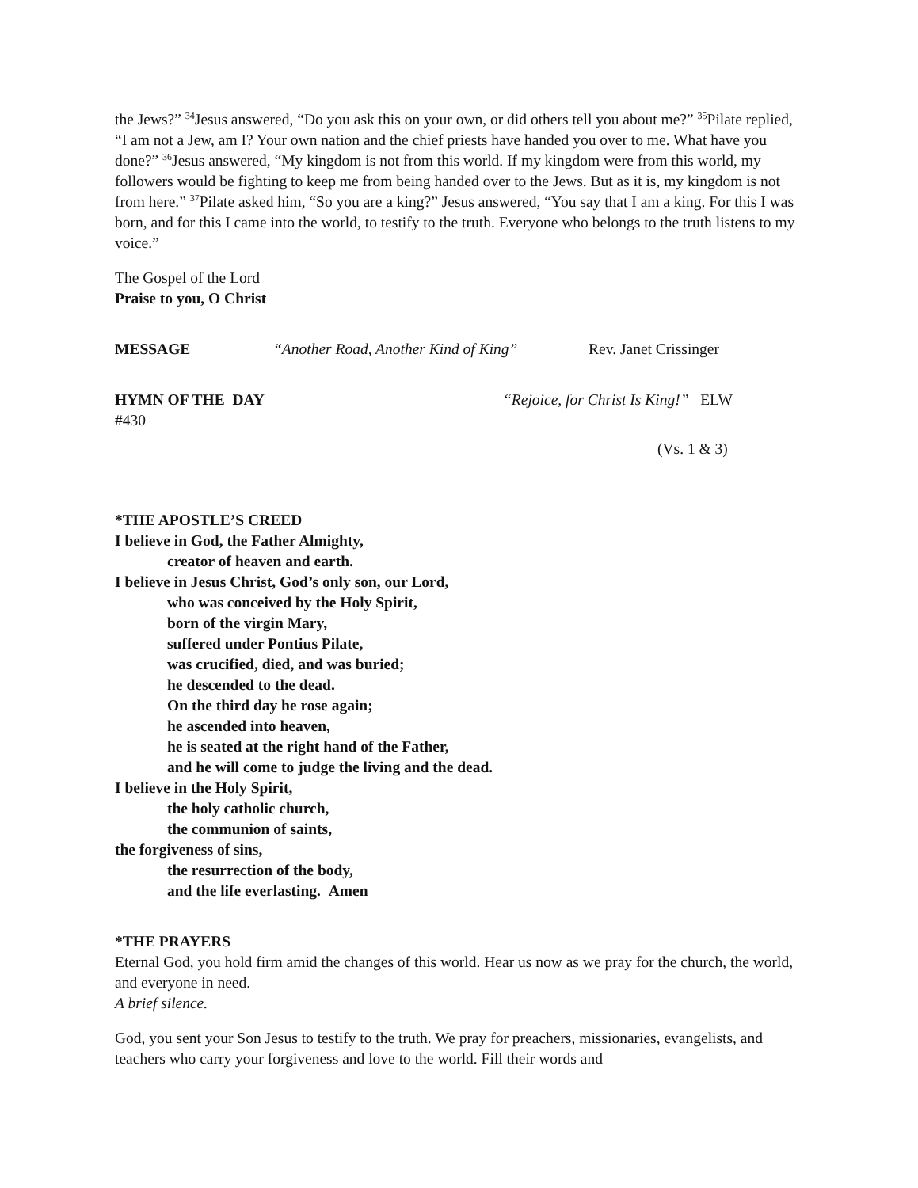the Jews?” <sup>34</sup>Jesus answered, “Do you ask this on your own, or did others tell you about me?” <sup>35</sup>Pilate replied, “I am not a Jew, am I? Your own nation and the chief priests have handed you over to me. What have you done?” <sup>36</sup>Jesus answered, “My kingdom is not from this world. If my kingdom were from this world, my followers would be fighting to keep me from being handed over to the Jews. But as it is, my kingdom is not from here.” <sup>37</sup>Pilate asked him, “So you are a king?” Jesus answered, “You say that I am a king. For this I was born, and for this I came into the world, to testify to the truth. Everyone who belongs to the truth listens to my voice.”
The Gospel of the Lord
Praise to you, O Christ
MESSAGE “Another Road, Another Kind of King” Rev. Janet Crissinger
HYMN OF THE DAY “Rejoice, for Christ Is King!” ELW
#430
(Vs. 1 & 3)
*THE APOSTLE’S CREED
I believe in God, the Father Almighty,
creator of heaven and earth.
I believe in Jesus Christ, God’s only son, our Lord,
who was conceived by the Holy Spirit,
born of the virgin Mary,
suffered under Pontius Pilate,
was crucified, died, and was buried;
he descended to the dead.
On the third day he rose again;
he ascended into heaven,
he is seated at the right hand of the Father,
and he will come to judge the living and the dead.
I believe in the Holy Spirit,
the holy catholic church,
the communion of saints,
the forgiveness of sins,
the resurrection of the body,
and the life everlasting. Amen
*THE PRAYERS
Eternal God, you hold firm amid the changes of this world. Hear us now as we pray for the church, the world, and everyone in need.
A brief silence.
God, you sent your Son Jesus to testify to the truth. We pray for preachers, missionaries, evangelists, and teachers who carry your forgiveness and love to the world. Fill their words and